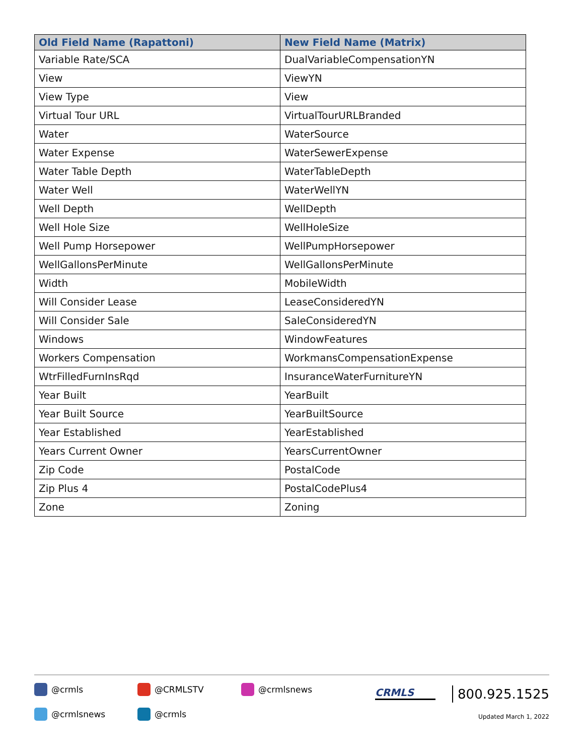| Old Field Name (Rapattoni) | New Field Name (Matrix) |
| --- | --- |
| Variable Rate/SCA | DualVariableCompensationYN |
| View | ViewYN |
| View Type | View |
| Virtual Tour URL | VirtualTourURLBranded |
| Water | WaterSource |
| Water Expense | WaterSewerExpense |
| Water Table Depth | WaterTableDepth |
| Water Well | WaterWellYN |
| Well Depth | WellDepth |
| Well Hole Size | WellHoleSize |
| Well Pump Horsepower | WellPumpHorsepower |
| WellGallonsPerMinute | WellGallonsPerMinute |
| Width | MobileWidth |
| Will Consider Lease | LeaseConsideredYN |
| Will Consider Sale | SaleConsideredYN |
| Windows | WindowFeatures |
| Workers Compensation | WorkmansCompensationExpense |
| WtrFilledFurnInsRqd | InsuranceWaterFurnitureYN |
| Year Built | YearBuilt |
| Year Built Source | YearBuiltSource |
| Year Established | YearEstablished |
| Years Current Owner | YearsCurrentOwner |
| Zip Code | PostalCode |
| Zip Plus 4 | PostalCodePlus4 |
| Zone | Zoning |
@crmls @CRMLSTV @crmlsnews
@crmlsnews @crmls
CRMLS 800.925.1525
Updated March 1, 2022